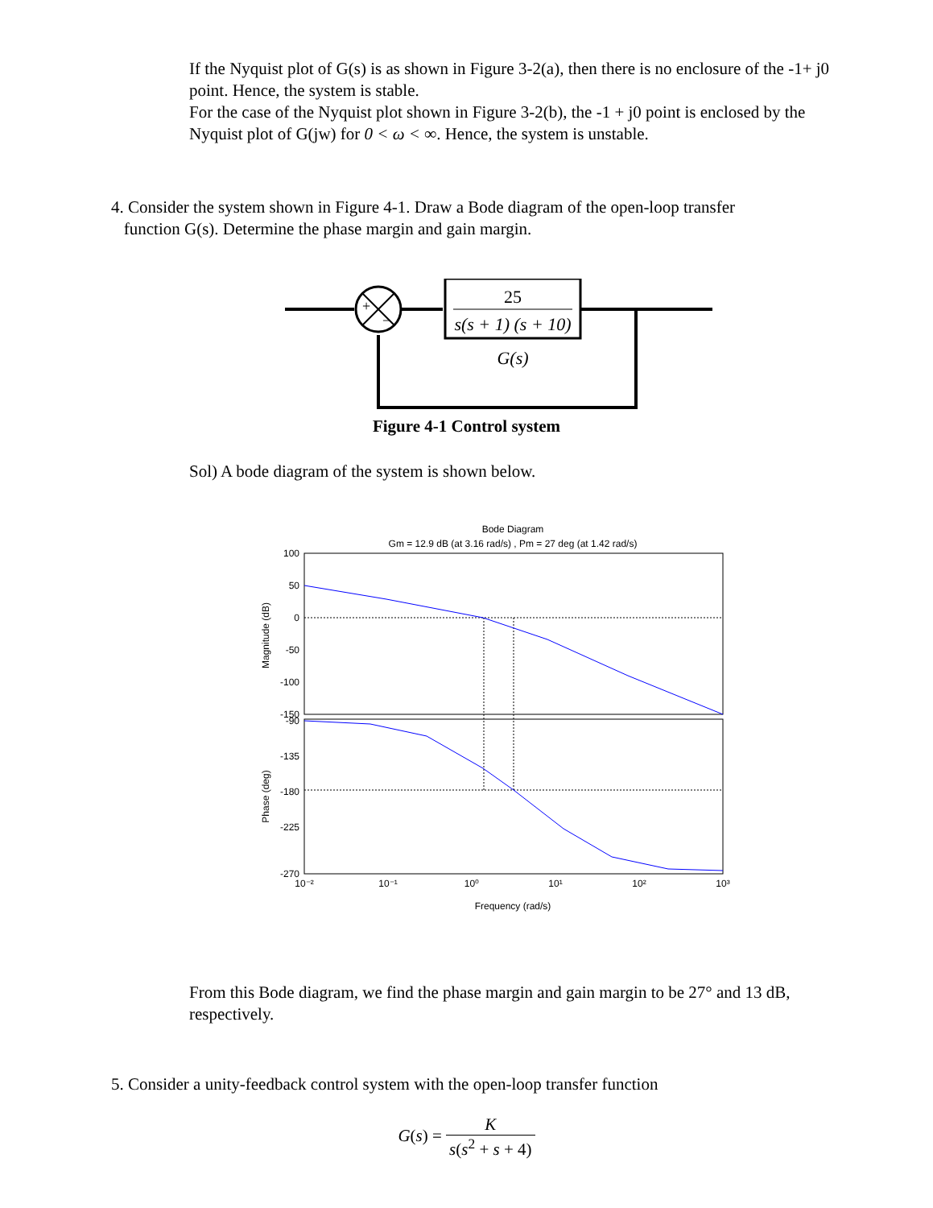If the Nyquist plot of G(s) is as shown in Figure 3-2(a), then there is no enclosure of the -1+ j0 point. Hence, the system is stable.
For the case of the Nyquist plot shown in Figure 3-2(b), the -1 + j0 point is enclosed by the Nyquist plot of G(jw) for 0 < ω < ∞. Hence, the system is unstable.
4. Consider the system shown in Figure 4-1. Draw a Bode diagram of the open-loop transfer
function G(s). Determine the phase margin and gain margin.
+
−
25
s(s + 1) (s + 10)
G(s)
Figure 4-1 Control system
Sol) A bode diagram of the system is shown below.
Bode Diagram
Gm = 12.9 dB (at 3.16 rad/s) , Pm = 27 deg (at 1.42 rad/s)
100
50
0
-50
-100
-150
-90
-135
-180
-225
-270
10⁻²
10⁻¹
10⁰
10¹
10²
10³
Frequency (rad/s)
Magnitude (dB)
Phase (deg)
From this Bode diagram, we find the phase margin and gain margin to be 27° and 13 dB, respectively.
5. Consider a unity-feedback control system with the open-loop transfer function
G(s) = K s(s<sup>2</sup> + s + 4)